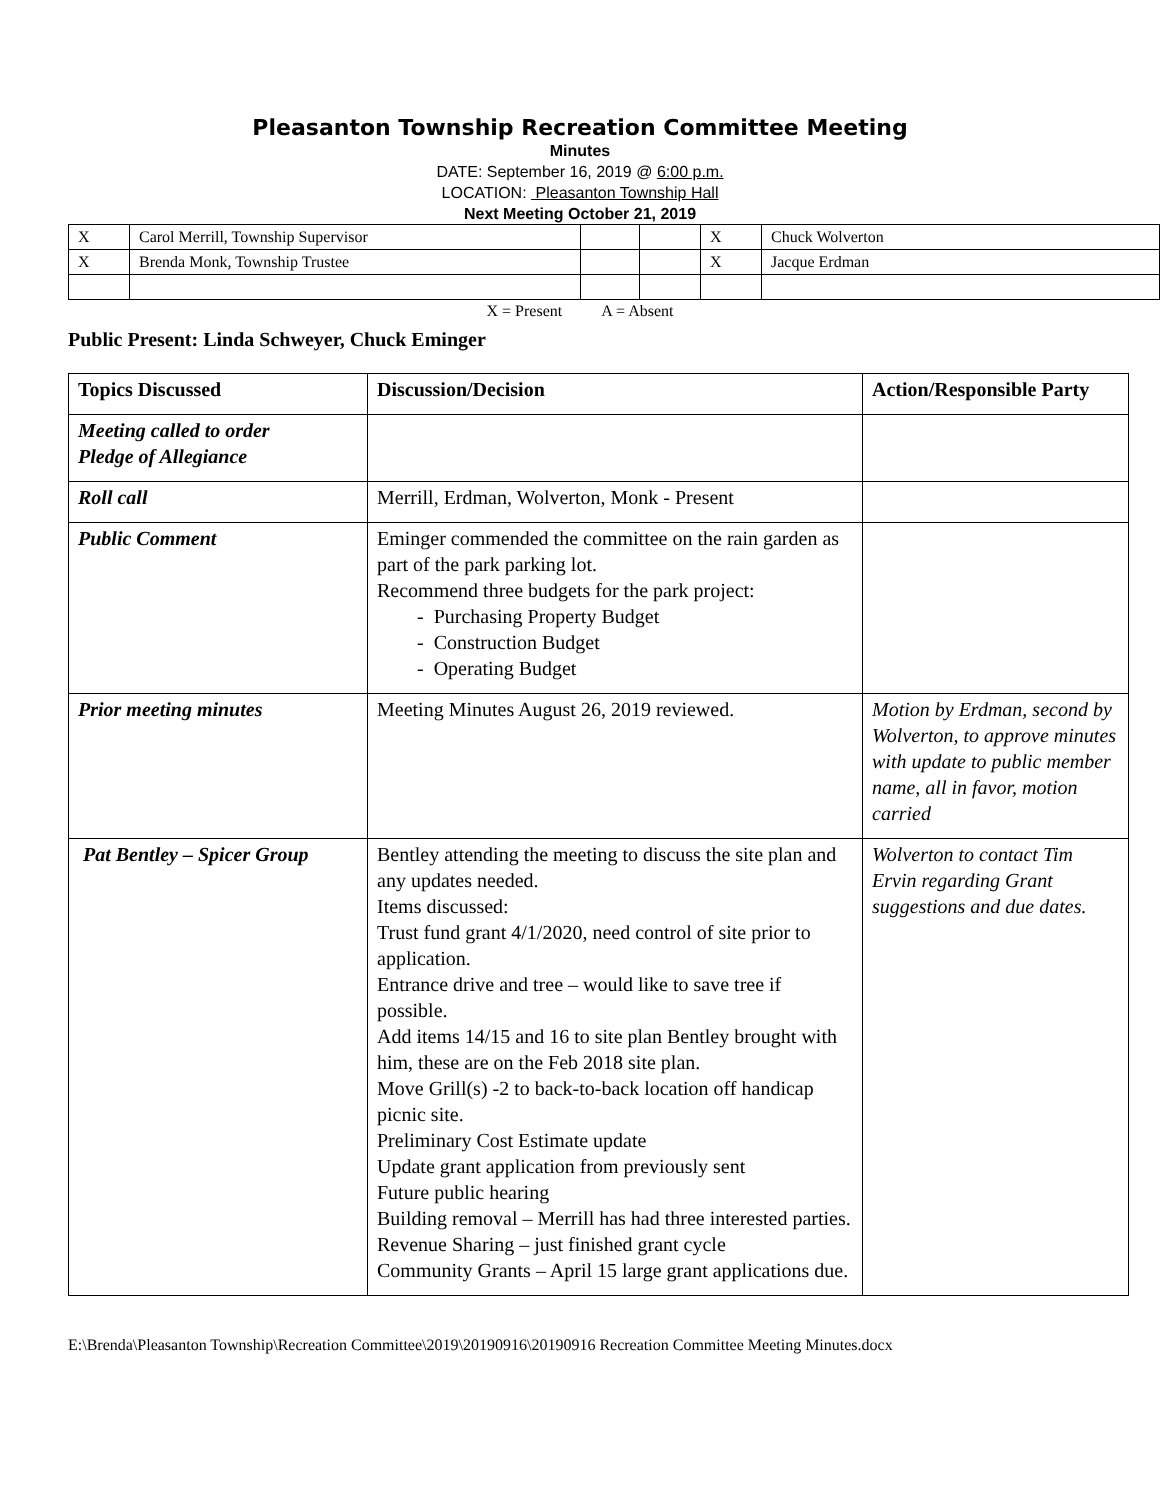Pleasanton Township Recreation Committee Meeting
Minutes
DATE: September 16, 2019 @ 6:00 p.m.
LOCATION: Pleasanton Township Hall
Next Meeting October 21, 2019
| X | Carol Merrill, Township Supervisor | | | X | Chuck Wolverton |
| X | Brenda Monk, Township Trustee | | | X | Jacque Erdman |
X = Present A = Absent
Public Present: Linda Schweyer, Chuck Eminger
| Topics Discussed | Discussion/Decision | Action/Responsible Party |
| --- | --- | --- |
| Meeting called to order Pledge of Allegiance | | |
| Roll call | Merrill, Erdman, Wolverton, Monk - Present | |
| Public Comment | Eminger commended the committee on the rain garden as part of the park parking lot. Recommend three budgets for the park project: - Purchasing Property Budget - Construction Budget - Operating Budget | |
| Prior meeting minutes | Meeting Minutes August 26, 2019 reviewed. | Motion by Erdman, second by Wolverton, to approve minutes with update to public member name, all in favor, motion carried |
| Pat Bentley – Spicer Group | Bentley attending the meeting to discuss the site plan and any updates needed. Items discussed: Trust fund grant 4/1/2020, need control of site prior to application. Entrance drive and tree – would like to save tree if possible. Add items 14/15 and 16 to site plan Bentley brought with him, these are on the Feb 2018 site plan. Move Grill(s) -2 to back-to-back location off handicap picnic site. Preliminary Cost Estimate update Update grant application from previously sent Future public hearing Building removal – Merrill has had three interested parties. Revenue Sharing – just finished grant cycle Community Grants – April 15 large grant applications due. | Wolverton to contact Tim Ervin regarding Grant suggestions and due dates. |
E:\Brenda\Pleasanton Township\Recreation Committee\2019\20190916\20190916 Recreation Committee Meeting Minutes.docx